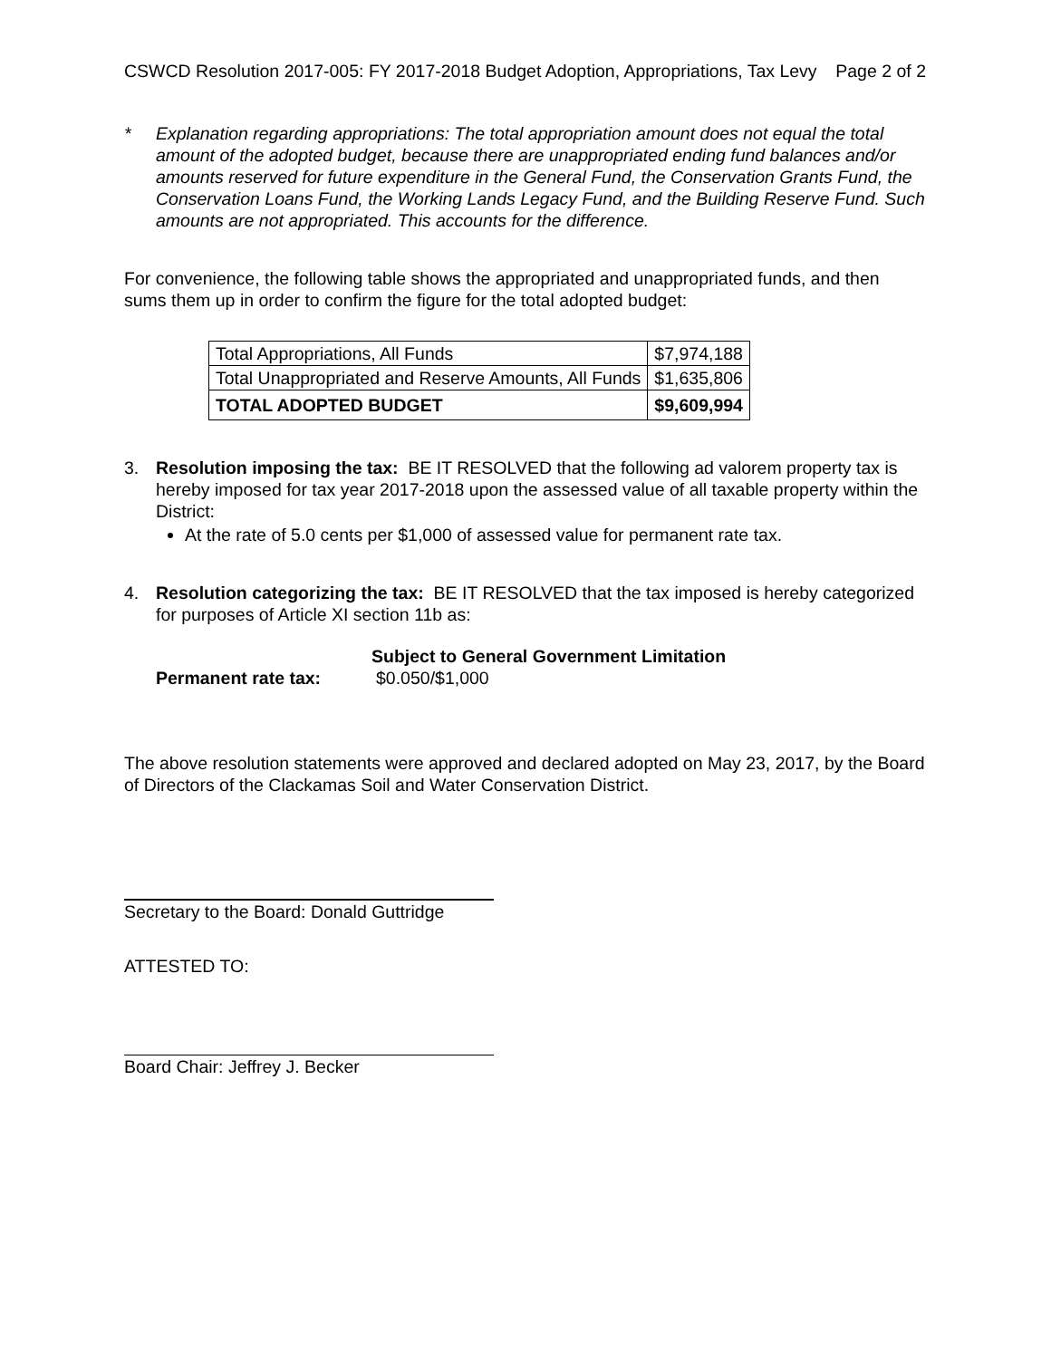CSWCD Resolution 2017-005: FY 2017-2018 Budget Adoption, Appropriations, Tax Levy Page 2 of 2
* Explanation regarding appropriations: The total appropriation amount does not equal the total amount of the adopted budget, because there are unappropriated ending fund balances and/or amounts reserved for future expenditure in the General Fund, the Conservation Grants Fund, the Conservation Loans Fund, the Working Lands Legacy Fund, and the Building Reserve Fund. Such amounts are not appropriated. This accounts for the difference.
For convenience, the following table shows the appropriated and unappropriated funds, and then sums them up in order to confirm the figure for the total adopted budget:
| Total Appropriations, All Funds | $7,974,188 |
| Total Unappropriated and Reserve Amounts, All Funds | $1,635,806 |
| TOTAL ADOPTED BUDGET | $9,609,994 |
3. Resolution imposing the tax: BE IT RESOLVED that the following ad valorem property tax is hereby imposed for tax year 2017-2018 upon the assessed value of all taxable property within the District:
At the rate of 5.0 cents per $1,000 of assessed value for permanent rate tax.
4. Resolution categorizing the tax: BE IT RESOLVED that the tax imposed is hereby categorized for purposes of Article XI section 11b as:
Subject to General Government Limitation
Permanent rate tax: $0.050/$1,000
The above resolution statements were approved and declared adopted on May 23, 2017, by the Board of Directors of the Clackamas Soil and Water Conservation District.
Secretary to the Board: Donald Guttridge
ATTESTED TO:
Board Chair: Jeffrey J. Becker